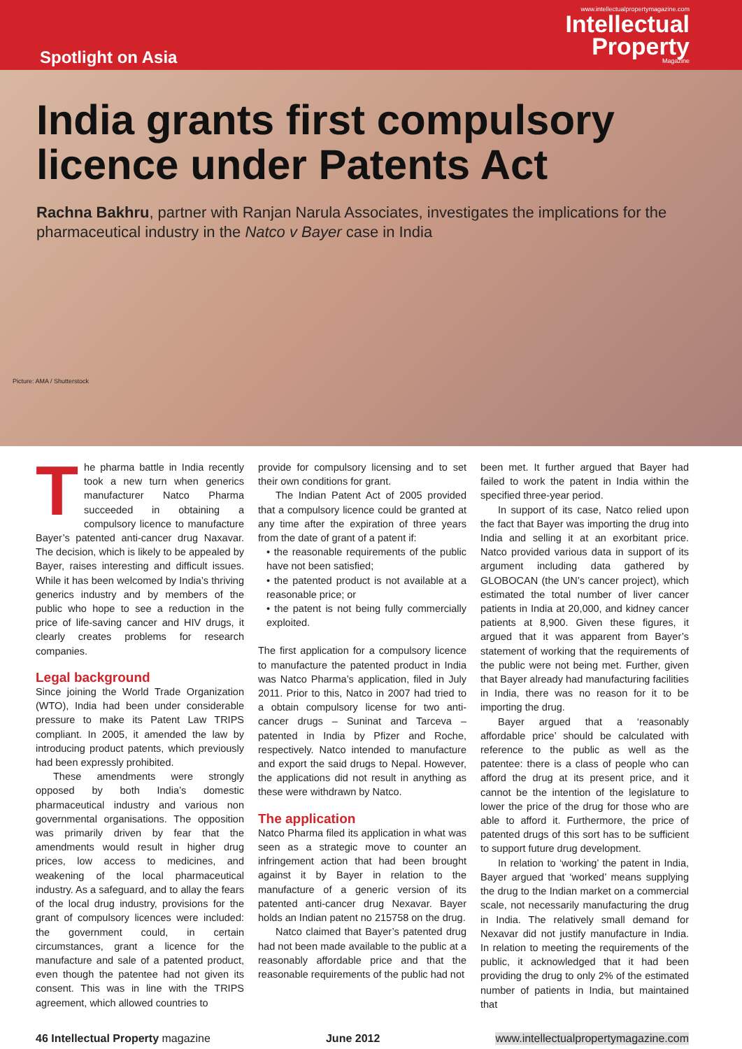Spotlight on Asia
www.intellectualpropertymagazine.com
Intellectual
Property
Magazine
India grants first compulsory licence under Patents Act
Rachna Bakhru, partner with Ranjan Narula Associates, investigates the implications for the pharmaceutical industry in the Natco v Bayer case in India
Picture: AMA / Shutterstock
The pharma battle in India recently took a new turn when generics manufacturer Natco Pharma succeeded in obtaining a compulsory licence to manufacture Bayer’s patented anti-cancer drug Naxavar. The decision, which is likely to be appealed by Bayer, raises interesting and difficult issues. While it has been welcomed by India’s thriving generics industry and by members of the public who hope to see a reduction in the price of life-saving cancer and HIV drugs, it clearly creates problems for research companies.
Legal background
Since joining the World Trade Organization (WTO), India had been under considerable pressure to make its Patent Law TRIPS compliant. In 2005, it amended the law by introducing product patents, which previously had been expressly prohibited.
These amendments were strongly opposed by both India’s domestic pharmaceutical industry and various non governmental organisations. The opposition was primarily driven by fear that the amendments would result in higher drug prices, low access to medicines, and weakening of the local pharmaceutical industry. As a safeguard, and to allay the fears of the local drug industry, provisions for the grant of compulsory licences were included: the government could, in certain circumstances, grant a licence for the manufacture and sale of a patented product, even though the patentee had not given its consent. This was in line with the TRIPS agreement, which allowed countries to
provide for compulsory licensing and to set their own conditions for grant.
The Indian Patent Act of 2005 provided that a compulsory licence could be granted at any time after the expiration of three years from the date of grant of a patent if:
• the reasonable requirements of the public have not been satisfied;
• the patented product is not available at a reasonable price; or
• the patent is not being fully commercially exploited.
The first application for a compulsory licence to manufacture the patented product in India was Natco Pharma’s application, filed in July 2011. Prior to this, Natco in 2007 had tried to a obtain compulsory license for two anti-cancer drugs – Suninat and Tarceva – patented in India by Pfizer and Roche, respectively. Natco intended to manufacture and export the said drugs to Nepal. However, the applications did not result in anything as these were withdrawn by Natco.
The application
Natco Pharma filed its application in what was seen as a strategic move to counter an infringement action that had been brought against it by Bayer in relation to the manufacture of a generic version of its patented anti-cancer drug Nexavar. Bayer holds an Indian patent no 215758 on the drug.
Natco claimed that Bayer’s patented drug had not been made available to the public at a reasonably affordable price and that the reasonable requirements of the public had not
been met. It further argued that Bayer had failed to work the patent in India within the specified three-year period.
In support of its case, Natco relied upon the fact that Bayer was importing the drug into India and selling it at an exorbitant price. Natco provided various data in support of its argument including data gathered by GLOBOCAN (the UN’s cancer project), which estimated the total number of liver cancer patients in India at 20,000, and kidney cancer patients at 8,900. Given these figures, it argued that it was apparent from Bayer’s statement of working that the requirements of the public were not being met. Further, given that Bayer already had manufacturing facilities in India, there was no reason for it to be importing the drug.
Bayer argued that a ‘reasonably affordable price’ should be calculated with reference to the public as well as the patentee: there is a class of people who can afford the drug at its present price, and it cannot be the intention of the legislature to lower the price of the drug for those who are able to afford it. Furthermore, the price of patented drugs of this sort has to be sufficient to support future drug development.
In relation to ‘working’ the patent in India, Bayer argued that ‘worked’ means supplying the drug to the Indian market on a commercial scale, not necessarily manufacturing the drug in India. The relatively small demand for Nexavar did not justify manufacture in India. In relation to meeting the requirements of the public, it acknowledged that it had been providing the drug to only 2% of the estimated number of patients in India, but maintained that
46 Intellectual Property magazine June 2012 www.intellectualpropertymagazine.com